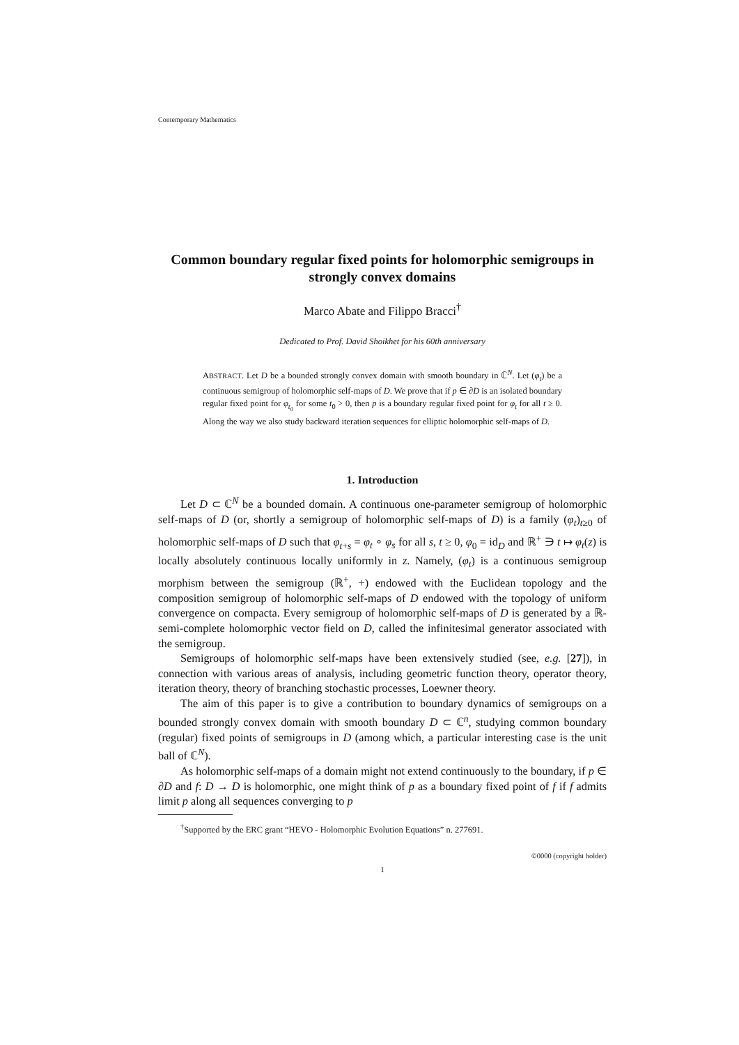Contemporary Mathematics
Common boundary regular fixed points for holomorphic semigroups in strongly convex domains
Marco Abate and Filippo Bracci<sup>†</sup>
Dedicated to Prof. David Shoikhet for his 60th anniversary
ABSTRACT. Let D be a bounded strongly convex domain with smooth boundary in ℂ<sup>N</sup>. Let (φ<sub>t</sub>) be a continuous semigroup of holomorphic self-maps of D. We prove that if p ∈ ∂D is an isolated boundary regular fixed point for φ<sub>t<sub>0</sub></sub> for some t<sub>0</sub> > 0, then p is a boundary regular fixed point for φ<sub>t</sub> for all t ≥ 0. Along the way we also study backward iteration sequences for elliptic holomorphic self-maps of D.
1. Introduction
Let D ⊂ ℂ<sup>N</sup> be a bounded domain. A continuous one-parameter semigroup of holomorphic self-maps of D (or, shortly a semigroup of holomorphic self-maps of D) is a family (φ<sub>t</sub>)<sub>t≥0</sub> of holomorphic self-maps of D such that φ<sub>t+s</sub> = φ<sub>t</sub> ∘ φ<sub>s</sub> for all s, t ≥ 0, φ<sub>0</sub> = id<sub>D</sub> and ℝ<sup>+</sup> ∋ t ↦ φ<sub>t</sub>(z) is locally absolutely continuous locally uniformly in z. Namely, (φ<sub>t</sub>) is a continuous semigroup morphism between the semigroup (ℝ<sup>+</sup>, +) endowed with the Euclidean topology and the composition semigroup of holomorphic self-maps of D endowed with the topology of uniform convergence on compacta. Every semigroup of holomorphic self-maps of D is generated by a ℝ-semi-complete holomorphic vector field on D, called the infinitesimal generator associated with the semigroup.
Semigroups of holomorphic self-maps have been extensively studied (see, e.g. [27]), in connection with various areas of analysis, including geometric function theory, operator theory, iteration theory, theory of branching stochastic processes, Loewner theory.
The aim of this paper is to give a contribution to boundary dynamics of semigroups on a bounded strongly convex domain with smooth boundary D ⊂ ℂ<sup>n</sup>, studying common boundary (regular) fixed points of semigroups in D (among which, a particular interesting case is the unit ball of ℂ<sup>N</sup>).
As holomorphic self-maps of a domain might not extend continuously to the boundary, if p ∈ ∂D and f: D → D is holomorphic, one might think of p as a boundary fixed point of f if f admits limit p along all sequences converging to p
<sup>†</sup> Supported by the ERC grant “HEVO - Holomorphic Evolution Equations” n. 277691.
©0000 (copyright holder)
1